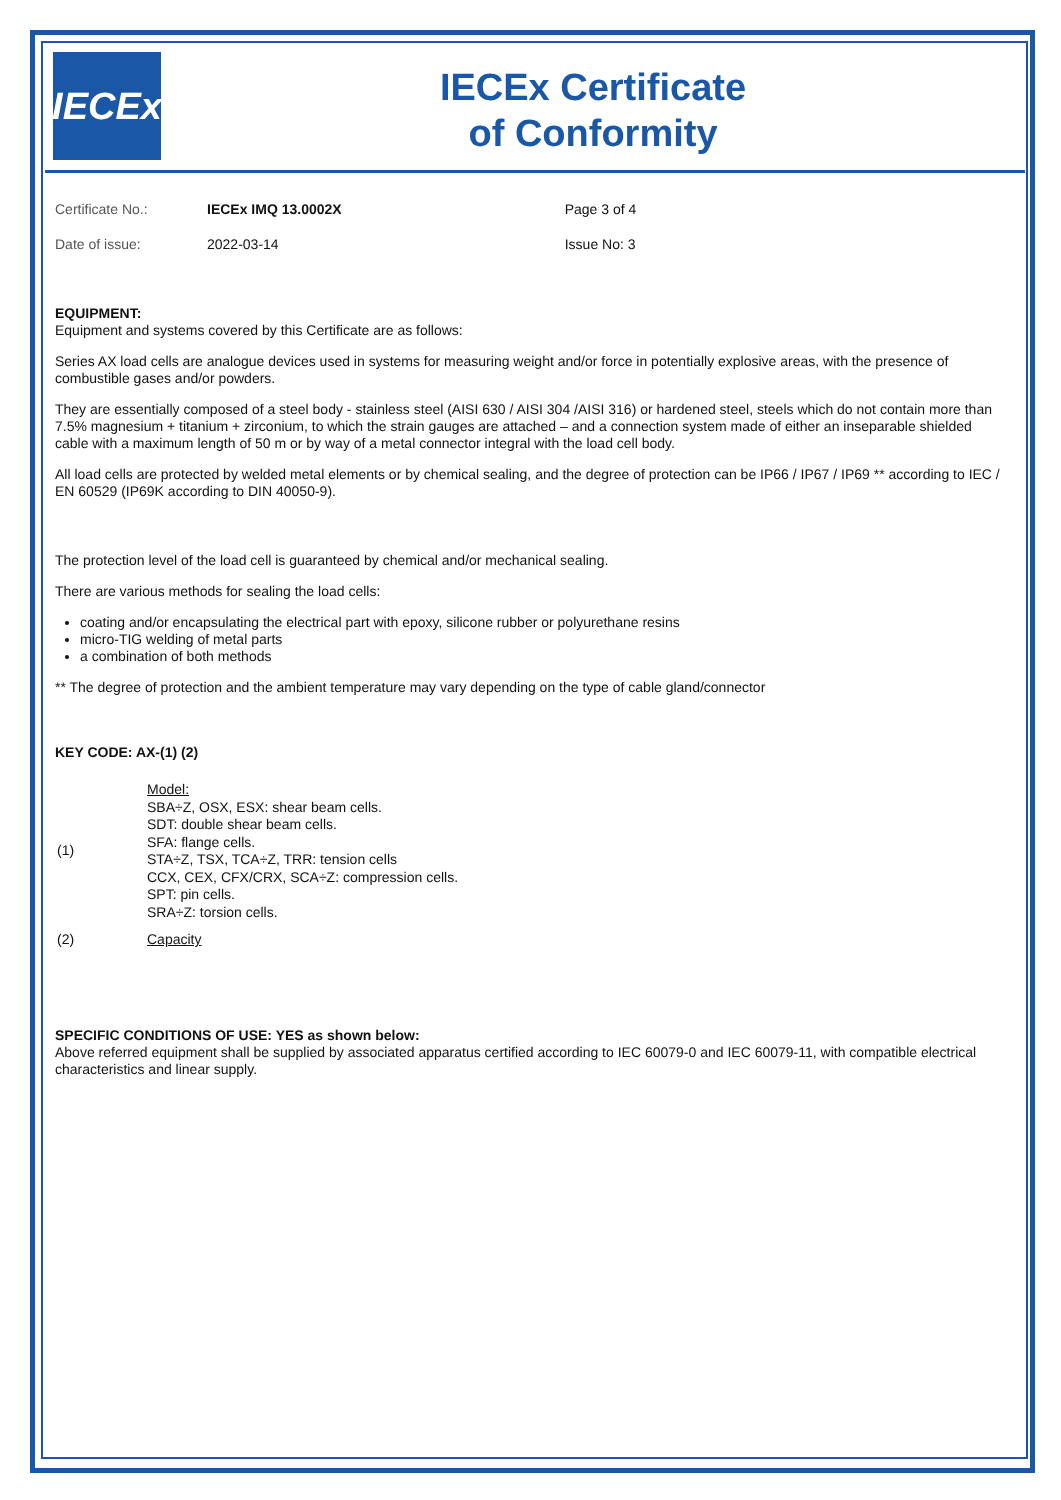IECEx
IECEx Certificate
of Conformity
| Certificate No.: | IECEx IMQ 13.0002X | Page 3 of 4 |
| Date of issue: | 2022-03-14 | Issue No: 3 |
EQUIPMENT:
Equipment and systems covered by this Certificate are as follows:
Series AX load cells are analogue devices used in systems for measuring weight and/or force in potentially explosive areas, with the presence of combustible gases and/or powders.
They are essentially composed of a steel body - stainless steel (AISI 630 / AISI 304 /AISI 316) or hardened steel, steels which do not contain more than 7.5% magnesium + titanium + zirconium, to which the strain gauges are attached – and a connection system made of either an inseparable shielded cable with a maximum length of 50 m or by way of a metal connector integral with the load cell body.
All load cells are protected by welded metal elements or by chemical sealing, and the degree of protection can be IP66 / IP67 / IP69 ** according to IEC / EN 60529 (IP69K according to DIN 40050-9).
The protection level of the load cell is guaranteed by chemical and/or mechanical sealing.
There are various methods for sealing the load cells:
coating and/or encapsulating the electrical part with epoxy, silicone rubber or polyurethane resins
micro-TIG welding of metal parts
a combination of both methods
** The degree of protection and the ambient temperature may vary depending on the type of cable gland/connector
KEY CODE: AX-(1) (2)
| (1) | Model: SBA÷Z, OSX, ESX: shear beam cells. SDT: double shear beam cells. SFA: flange cells. STA÷Z, TSX, TCA÷Z, TRR: tension cells CCX, CEX, CFX/CRX, SCA÷Z: compression cells. SPT: pin cells. SRA÷Z: torsion cells. |
| (2) | Capacity |
SPECIFIC CONDITIONS OF USE: YES as shown below:
Above referred equipment shall be supplied by associated apparatus certified according to IEC 60079-0 and IEC 60079-11, with compatible electrical characteristics and linear supply.